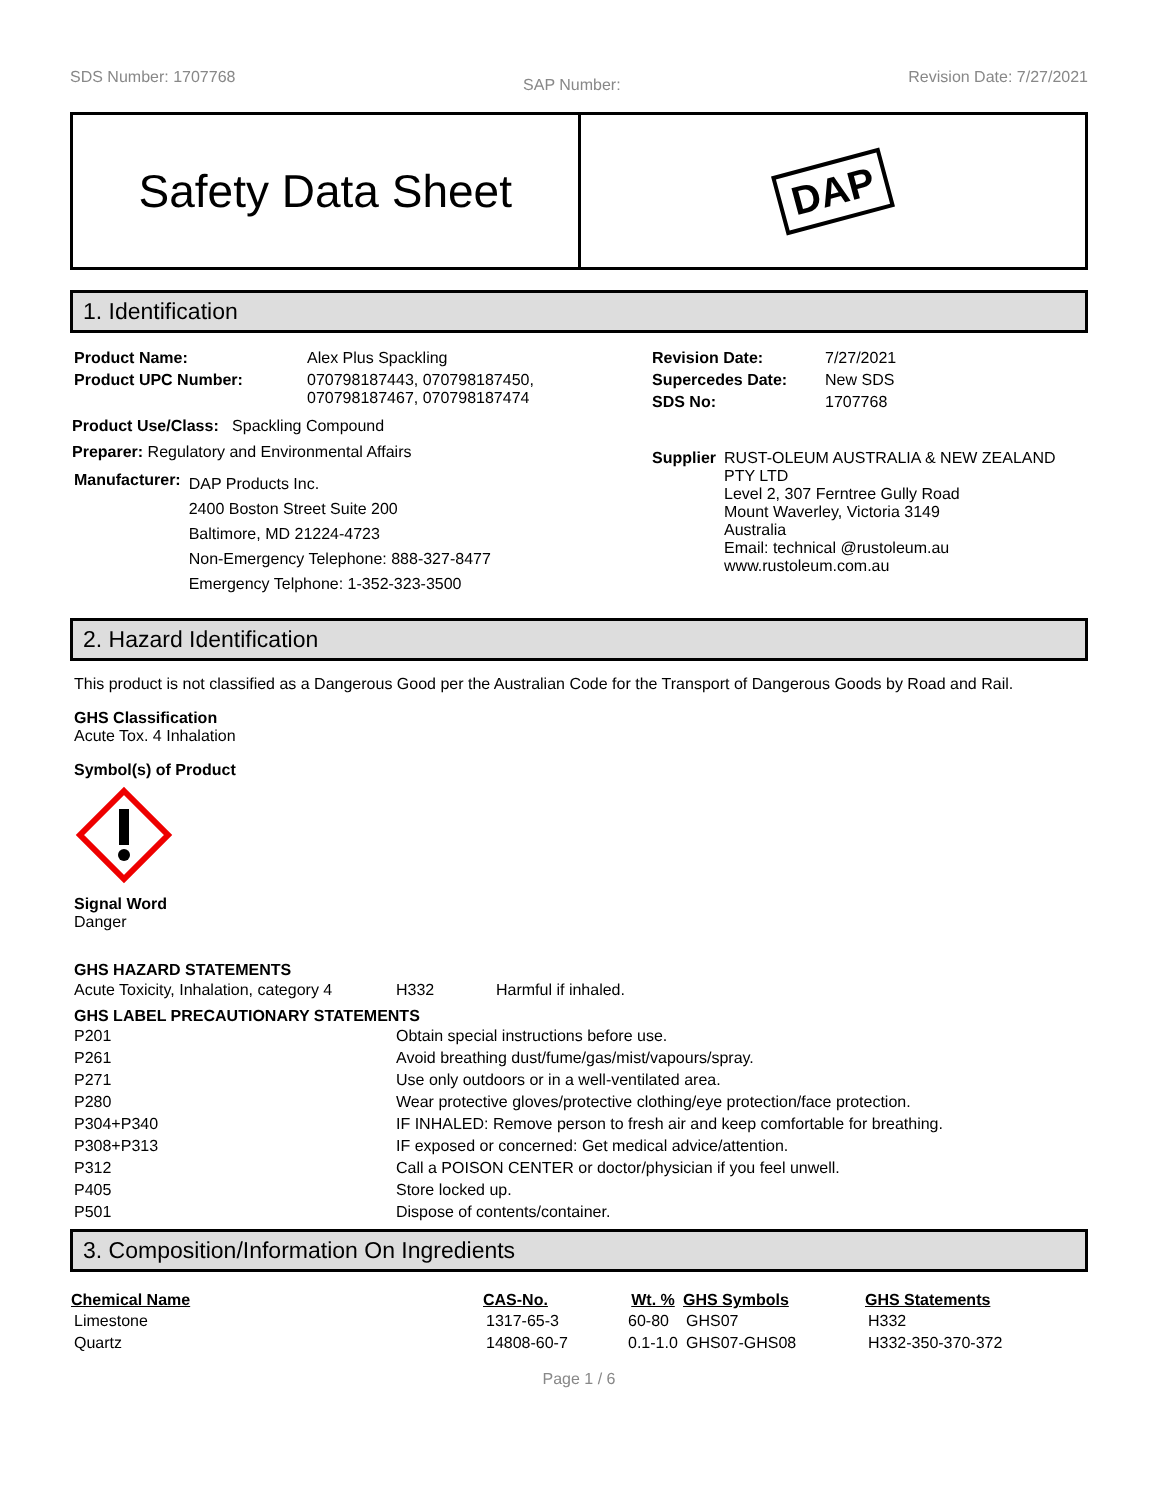SDS Number: 1707768 SAP Number: Revision Date: 7/27/2021
Safety Data Sheet
DAP
1. Identification
| Product Name: | Alex Plus Spackling |
| Product UPC Number: | 070798187443, 070798187450, 070798187467, 070798187474 |
Product Use/Class: Spackling Compound
Preparer: Regulatory and Environmental Affairs
| Manufacturer: | DAP Products Inc. 2400 Boston Street Suite 200 Baltimore, MD 21224-4723 Non-Emergency Telephone: 888-327-8477 Emergency Telphone: 1-352-323-3500 |
| Revision Date: | 7/27/2021 |
| Supercedes Date: | New SDS |
| SDS No: | 1707768 |
| Supplier | RUST-OLEUM AUSTRALIA & NEW ZEALAND PTY LTD Level 2, 307 Ferntree Gully Road Mount Waverley, Victoria 3149 Australia Email: technical @rustoleum.au www.rustoleum.com.au |
2. Hazard Identification
This product is not classified as a Dangerous Good per the Australian Code for the Transport of Dangerous Goods by Road and Rail.
GHS Classification
Acute Tox. 4 Inhalation
Symbol(s) of Product
Signal Word
Danger
GHS HAZARD STATEMENTS
| Acute Toxicity, Inhalation, category 4 | H332 | Harmful if inhaled. |
GHS LABEL PRECAUTIONARY STATEMENTS
| P201 | Obtain special instructions before use. |
| P261 | Avoid breathing dust/fume/gas/mist/vapours/spray. |
| P271 | Use only outdoors or in a well-ventilated area. |
| P280 | Wear protective gloves/protective clothing/eye protection/face protection. |
| P304+P340 | IF INHALED: Remove person to fresh air and keep comfortable for breathing. |
| P308+P313 | IF exposed or concerned: Get medical advice/attention. |
| P312 | Call a POISON CENTER or doctor/physician if you feel unwell. |
| P405 | Store locked up. |
| P501 | Dispose of contents/container. |
3. Composition/Information On Ingredients
| Chemical Name | CAS-No. | Wt. % | GHS Symbols | GHS Statements |
| --- | --- | --- | --- | --- |
| Limestone | 1317-65-3 | 60-80 | GHS07 | H332 |
| Quartz | 14808-60-7 | 0.1-1.0 | GHS07-GHS08 | H332-350-370-372 |
Page 1 / 6